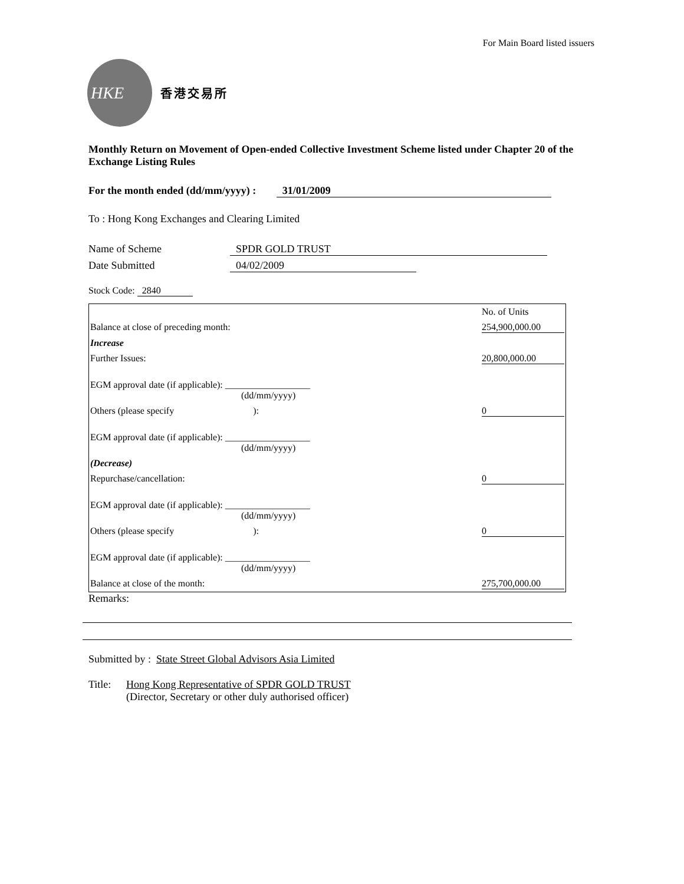For Main Board listed issuers
HKE
香港交易所
Monthly Return on Movement of Open-ended Collective Investment Scheme listed under Chapter 20 of the Exchange Listing Rules
For the month ended (dd/mm/yyyy) : 31/01/2009
To : Hong Kong Exchanges and Clearing Limited
Name of Scheme SPDR GOLD TRUST
Date Submitted 04/02/2009
Stock Code: 2840
| | No. of Units |
| Balance at close of preceding month: | 254,900,000.00 |
| Increase | |
| Further Issues: | 20,800,000.00 |
| EGM approval date (if applicable): __________________ (dd/mm/yyyy) | |
| Others (please specify ): | 0 |
| EGM approval date (if applicable): __________________ (dd/mm/yyyy) | |
| (Decrease) | |
| Repurchase/cancellation: | 0 |
| EGM approval date (if applicable): __________________ (dd/mm/yyyy) | |
| Others (please specify ): | 0 |
| EGM approval date (if applicable): __________________ (dd/mm/yyyy) | |
| Balance at close of the month: | 275,700,000.00 |
Remarks:
Submitted by : State Street Global Advisors Asia Limited
Title: Hong Kong Representative of SPDR GOLD TRUST
(Director, Secretary or other duly authorised officer)